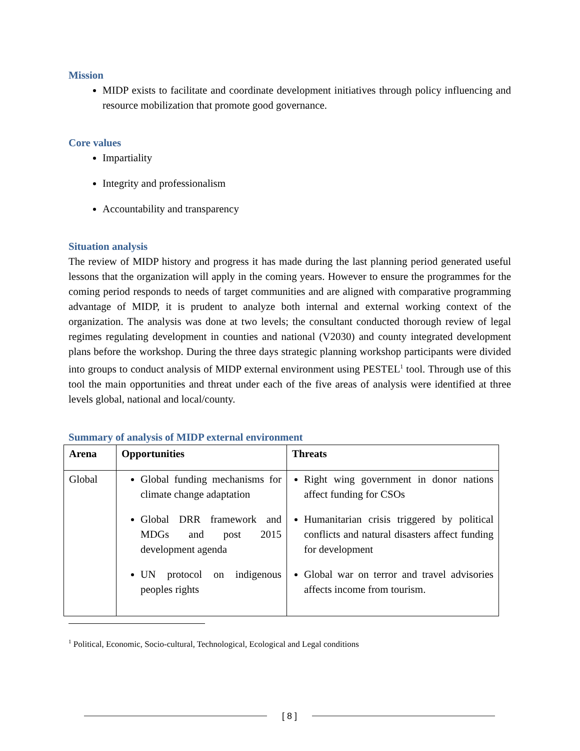Mission
MIDP exists to facilitate and coordinate development initiatives through policy influencing and resource mobilization that promote good governance.
Core values
Impartiality
Integrity and professionalism
Accountability and transparency
Situation analysis
The review of MIDP history and progress it has made during the last planning period generated useful lessons that the organization will apply in the coming years. However to ensure the programmes for the coming period responds to needs of target communities and are aligned with comparative programming advantage of MIDP, it is prudent to analyze both internal and external working context of the organization. The analysis was done at two levels; the consultant conducted thorough review of legal regimes regulating development in counties and national (V2030) and county integrated development plans before the workshop. During the three days strategic planning workshop participants were divided into groups to conduct analysis of MIDP external environment using PESTEL<sup>1</sup> tool. Through use of this tool the main opportunities and threat under each of the five areas of analysis were identified at three levels global, national and local/county.
Summary of analysis of MIDP external environment
| Arena | Opportunities | Threats |
| --- | --- | --- |
| Global | Global funding mechanisms for climate change adaptation Global DRR framework and MDGs and post 2015 development agenda UN protocol on indigenous peoples rights | Right wing government in donor nations affect funding for CSOs Humanitarian crisis triggered by political conflicts and natural disasters affect funding for development Global war on terror and travel advisories affects income from tourism. |
<sup>1</sup> Political, Economic, Socio-cultural, Technological, Ecological and Legal conditions
[ 8 ]